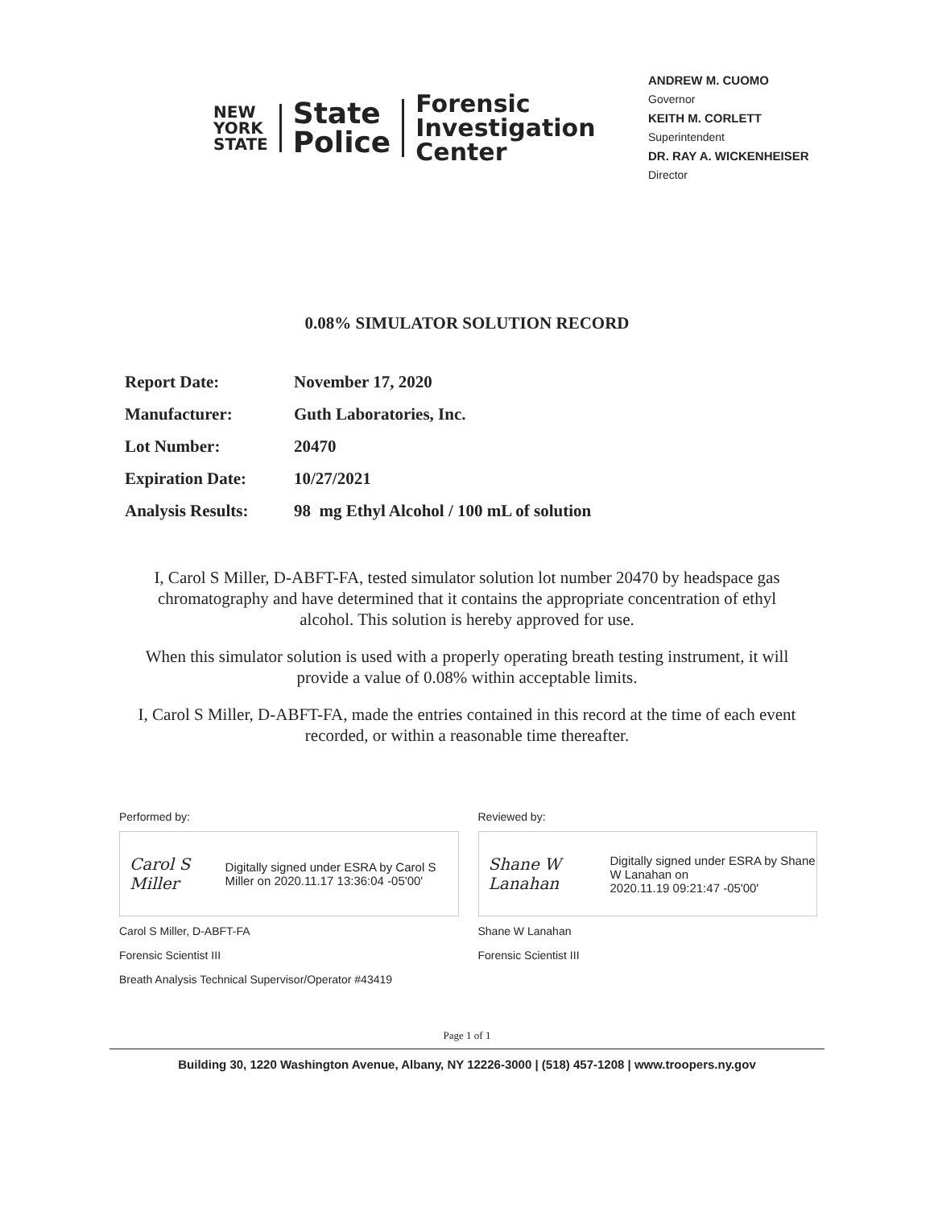NEW
YORK
STATE
State
Police
Forensic
Investigation
Center
ANDREW M. CUOMO
Governor
KEITH M. CORLETT
Superintendent
DR. RAY A. WICKENHEISER
Director
0.08% SIMULATOR SOLUTION RECORD
| Report Date: | November 17, 2020 |
| Manufacturer: | Guth Laboratories, Inc. |
| Lot Number: | 20470 |
| Expiration Date: | 10/27/2021 |
| Analysis Results: | 98 mg Ethyl Alcohol / 100 mL of solution |
I, Carol S Miller, D-ABFT-FA, tested simulator solution lot number 20470 by headspace gas chromatography and have determined that it contains the appropriate concentration of ethyl alcohol. This solution is hereby approved for use.
When this simulator solution is used with a properly operating breath testing instrument, it will provide a value of 0.08% within acceptable limits.
I, Carol S Miller, D-ABFT-FA, made the entries contained in this record at the time of each event recorded, or within a reasonable time thereafter.
Performed by:
Carol S Miller
Digitally signed under ESRA by Carol S Miller on 2020.11.17 13:36:04 -05'00'
Carol S Miller, D-ABFT-FA
Forensic Scientist III
Breath Analysis Technical Supervisor/Operator #43419
Reviewed by:
Shane W Lanahan
Digitally signed under ESRA by Shane W Lanahan on
2020.11.19 09:21:47 -05'00'
Shane W Lanahan
Forensic Scientist III
Page 1 of 1
Building 30, 1220 Washington Avenue, Albany, NY 12226-3000 | (518) 457-1208 | www.troopers.ny.gov